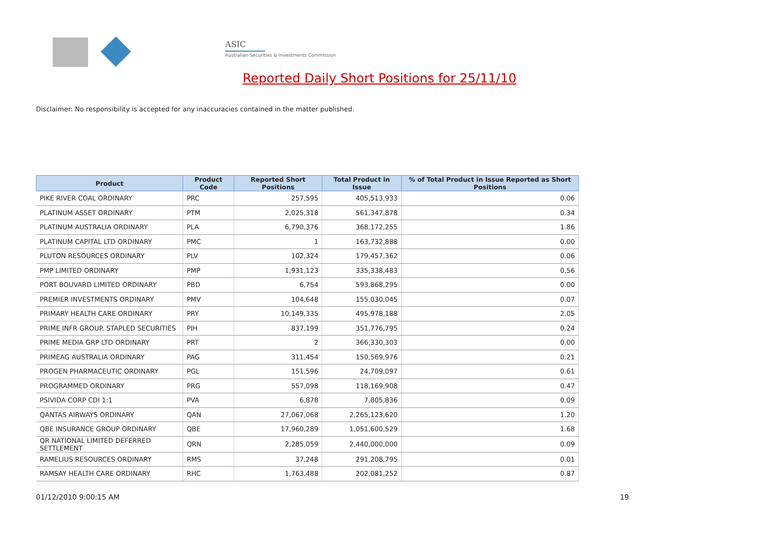ASIC
Australian Securities & Investments Commission
Reported Daily Short Positions for 25/11/10
Disclaimer: No responsibility is accepted for any inaccuracies contained in the matter published.
| Product | Product Code | Reported Short Positions | Total Product in Issue | % of Total Product in Issue Reported as Short Positions |
| --- | --- | --- | --- | --- |
| PIKE RIVER COAL ORDINARY | PRC | 257,595 | 405,513,933 | 0.06 |
| PLATINUM ASSET ORDINARY | PTM | 2,025,318 | 561,347,878 | 0.34 |
| PLATINUM AUSTRALIA ORDINARY | PLA | 6,790,376 | 368,172,255 | 1.86 |
| PLATINUM CAPITAL LTD ORDINARY | PMC | 1 | 163,732,888 | 0.00 |
| PLUTON RESOURCES ORDINARY | PLV | 102,324 | 179,457,362 | 0.06 |
| PMP LIMITED ORDINARY | PMP | 1,931,123 | 335,338,483 | 0.56 |
| PORT BOUVARD LIMITED ORDINARY | PBD | 6,754 | 593,868,295 | 0.00 |
| PREMIER INVESTMENTS ORDINARY | PMV | 104,648 | 155,030,045 | 0.07 |
| PRIMARY HEALTH CARE ORDINARY | PRY | 10,149,335 | 495,978,188 | 2.05 |
| PRIME INFR GROUP. STAPLED SECURITIES | PIH | 837,199 | 351,776,795 | 0.24 |
| PRIME MEDIA GRP LTD ORDINARY | PRT | 2 | 366,330,303 | 0.00 |
| PRIMEAG AUSTRALIA ORDINARY | PAG | 311,454 | 150,569,976 | 0.21 |
| PROGEN PHARMACEUTIC ORDINARY | PGL | 151,596 | 24,709,097 | 0.61 |
| PROGRAMMED ORDINARY | PRG | 557,098 | 118,169,908 | 0.47 |
| PSIVIDA CORP CDI 1:1 | PVA | 6,878 | 7,805,836 | 0.09 |
| QANTAS AIRWAYS ORDINARY | QAN | 27,067,068 | 2,265,123,620 | 1.20 |
| QBE INSURANCE GROUP ORDINARY | QBE | 17,960,289 | 1,051,600,529 | 1.68 |
| QR NATIONAL LIMITED DEFERRED SETTLEMENT | QRN | 2,285,059 | 2,440,000,000 | 0.09 |
| RAMELIUS RESOURCES ORDINARY | RMS | 37,248 | 291,208,795 | 0.01 |
| RAMSAY HEALTH CARE ORDINARY | RHC | 1,763,488 | 202,081,252 | 0.87 |
01/12/2010 9:00:15 AM 19